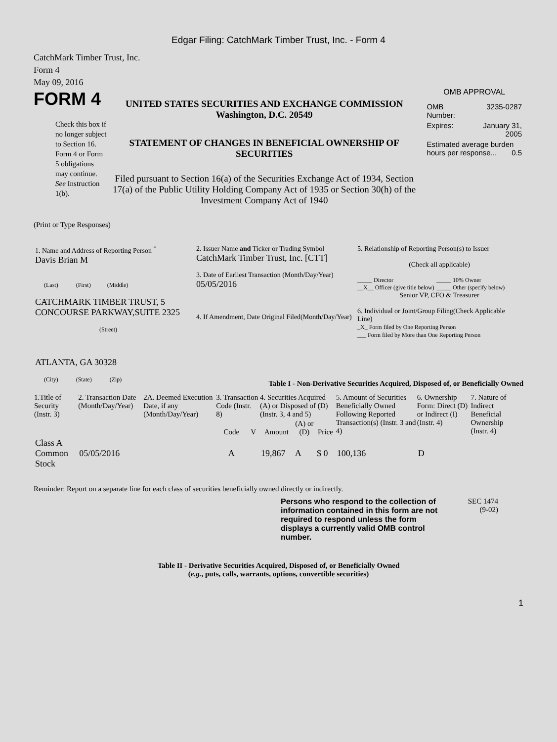Edgar Filing: CatchMark Timber Trust, Inc. - Form 4
CatchMark Timber Trust, Inc.
Form 4
May 09, 2016
FORM 4
Check this box if no longer subject to Section 16. Form 4 or Form 5 obligations may continue. See Instruction 1(b).
UNITED STATES SECURITIES AND EXCHANGE COMMISSION
Washington, D.C. 20549
STATEMENT OF CHANGES IN BENEFICIAL OWNERSHIP OF SECURITIES
Filed pursuant to Section 16(a) of the Securities Exchange Act of 1934, Section 17(a) of the Public Utility Holding Company Act of 1935 or Section 30(h) of the Investment Company Act of 1940
OMB APPROVAL
| OMB Number: | 3235-0287 |
| Expires: | January 31, 2005 |
| Estimated average burden hours per response... 0.5 | |
(Print or Type Responses)
| 1. Name and Address of Reporting Person <sup>*</sup> Davis Brian M (Last) (First) (Middle) CATCHMARK TIMBER TRUST, 5 CONCOURSE PARKWAY,SUITE 2325 (Street) ATLANTA, GA 30328 (City) (State) (Zip) | 2. Issuer Name and Ticker or Trading Symbol CatchMark Timber Trust, Inc. [CTT] 3. Date of Earliest Transaction (Month/Day/Year) 05/05/2016 4. If Amendment, Date Original Filed(Month/Day/Year) | 5. Relationship of Reporting Person(s) to Issuer (Check all applicable) _____ Director __X__ Officer (give title below) _____ 10% Owner _____ Other (specify below) Senior VP, CFO & Treasurer 6. Individual or Joint/Group Filing(Check Applicable Line) _X_ Form filed by One Reporting Person ___ Form filed by More than One Reporting Person |
Table I - Non-Derivative Securities Acquired, Disposed of, or Beneficially Owned
| 1.Title of Security (Instr. 3) | 2. Transaction Date (Month/Day/Year) | 2A. Deemed Execution Date, if any (Month/Day/Year) | 3. Transaction Code (Instr. 8) | | 4. Securities Acquired (A) or Disposed of (D) (Instr. 3, 4 and 5) | | | 5. Amount of Securities Beneficially Owned Following Reported Transaction(s) (Instr. 3 and 4) | 6. Ownership Form: Direct (D) or Indirect (I) (Instr. 4) | 7. Nature of Indirect Beneficial Ownership (Instr. 4) |
| --- | --- | --- | --- | --- | --- | --- | --- | --- | --- | --- |
| | | | Code | V | Amount | (A) or (D) | Price | | | |
| Class A Common Stock | 05/05/2016 | | A | | 19,867 | A | $ 0 | 100,136 | D | |
Reminder: Report on a separate line for each class of securities beneficially owned directly or indirectly.
Persons who respond to the collection of information contained in this form are not required to respond unless the form displays a currently valid OMB control number.
SEC 1474
(9-02)
Table II - Derivative Securities Acquired, Disposed of, or Beneficially Owned
(e.g., puts, calls, warrants, options, convertible securities)
1